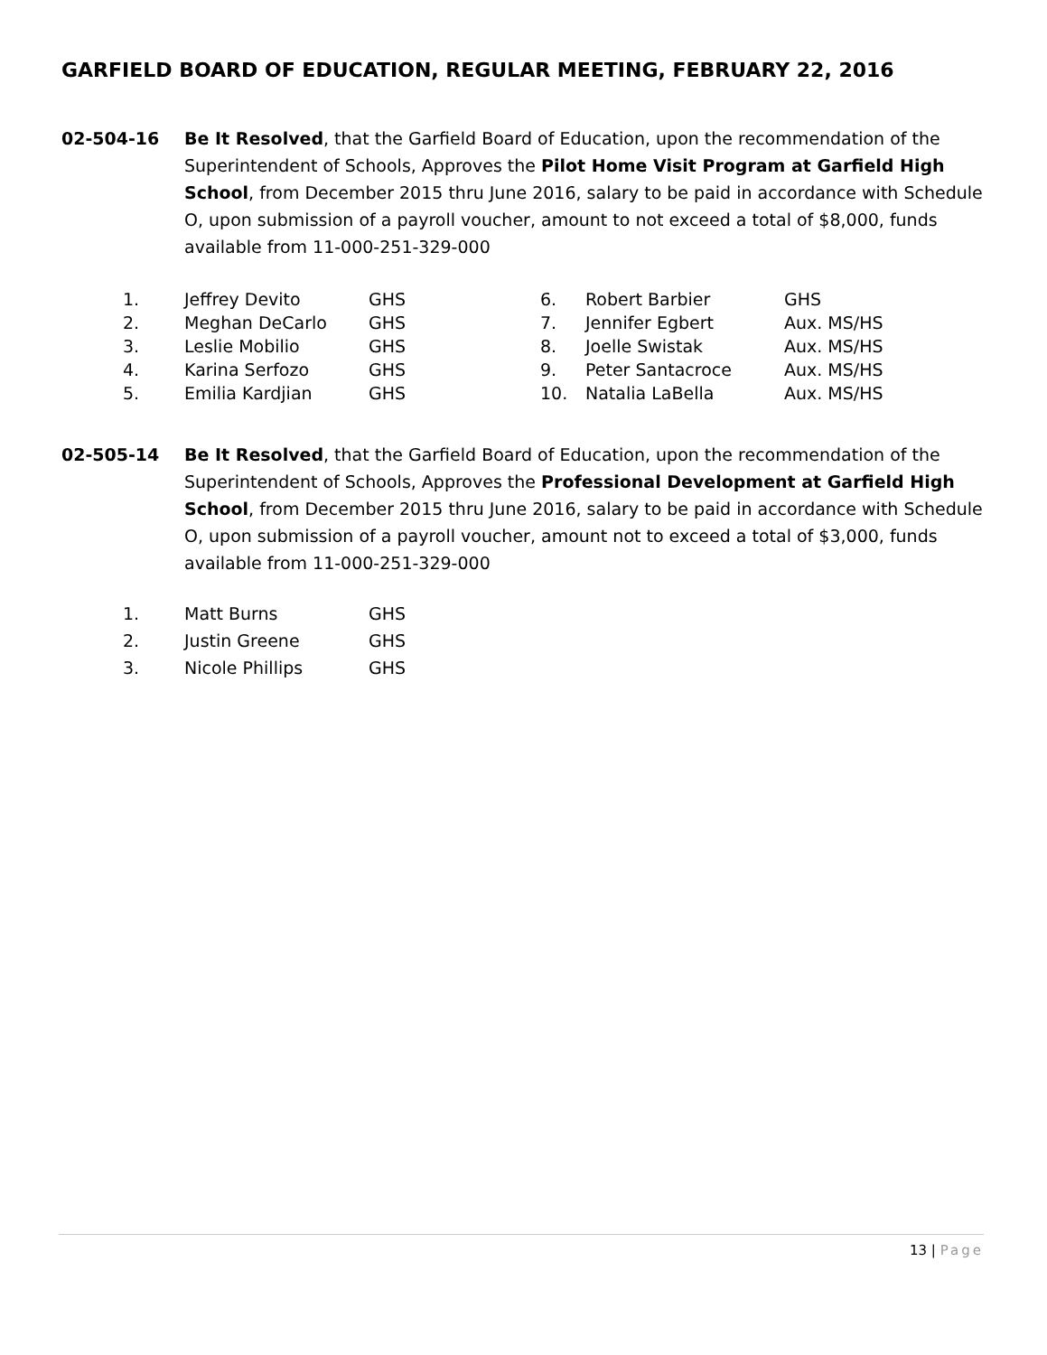GARFIELD BOARD OF EDUCATION, REGULAR MEETING, FEBRUARY 22, 2016
02-504-16 Be It Resolved, that the Garfield Board of Education, upon the recommendation of the Superintendent of Schools, Approves the Pilot Home Visit Program at Garfield High School, from December 2015 thru June 2016, salary to be paid in accordance with Schedule O, upon submission of a payroll voucher, amount to not exceed a total of $8,000, funds available from 11-000-251-329-000
| 1. | Jeffrey Devito | GHS | 6. | Robert Barbier | GHS |
| 2. | Meghan DeCarlo | GHS | 7. | Jennifer Egbert | Aux. MS/HS |
| 3. | Leslie Mobilio | GHS | 8. | Joelle Swistak | Aux. MS/HS |
| 4. | Karina Serfozo | GHS | 9. | Peter Santacroce | Aux. MS/HS |
| 5. | Emilia Kardjian | GHS | 10. | Natalia LaBella | Aux. MS/HS |
02-505-14 Be It Resolved, that the Garfield Board of Education, upon the recommendation of the Superintendent of Schools, Approves the Professional Development at Garfield High School, from December 2015 thru June 2016, salary to be paid in accordance with Schedule O, upon submission of a payroll voucher, amount not to exceed a total of $3,000, funds available from 11-000-251-329-000
| 1. | Matt Burns | GHS |
| 2. | Justin Greene | GHS |
| 3. | Nicole Phillips | GHS |
13 | Page